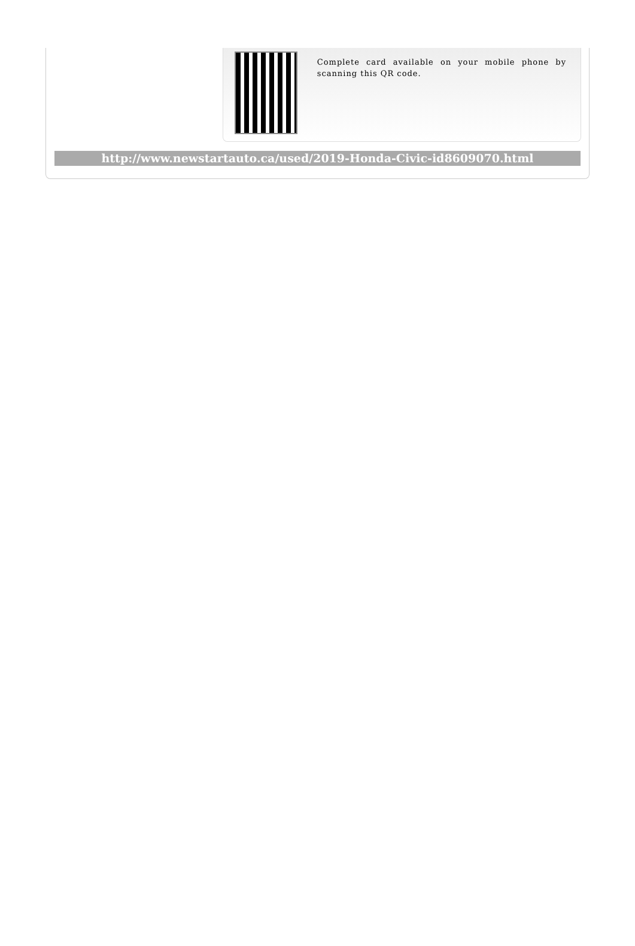Complete card available on your mobile phone by scanning this QR code.
http://www.newstartauto.ca/used/2019-Honda-Civic-id8609070.html